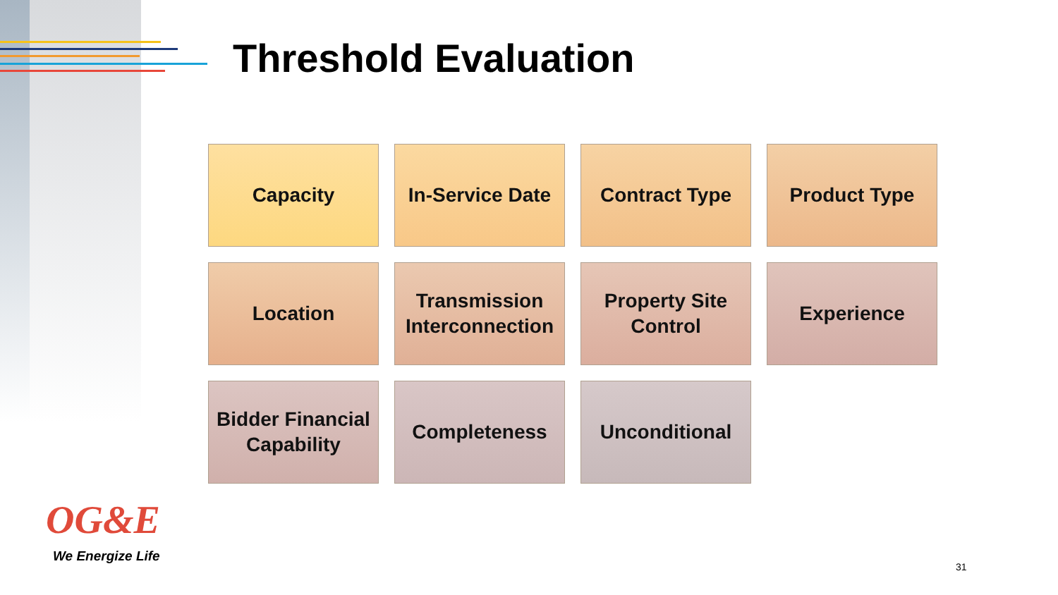Threshold Evaluation
Capacity
In-Service Date
Contract Type
Product Type
Location
Transmission Interconnection
Property Site Control
Experience
Bidder Financial Capability
Completeness
Unconditional
OG&E
We Energize Life
31